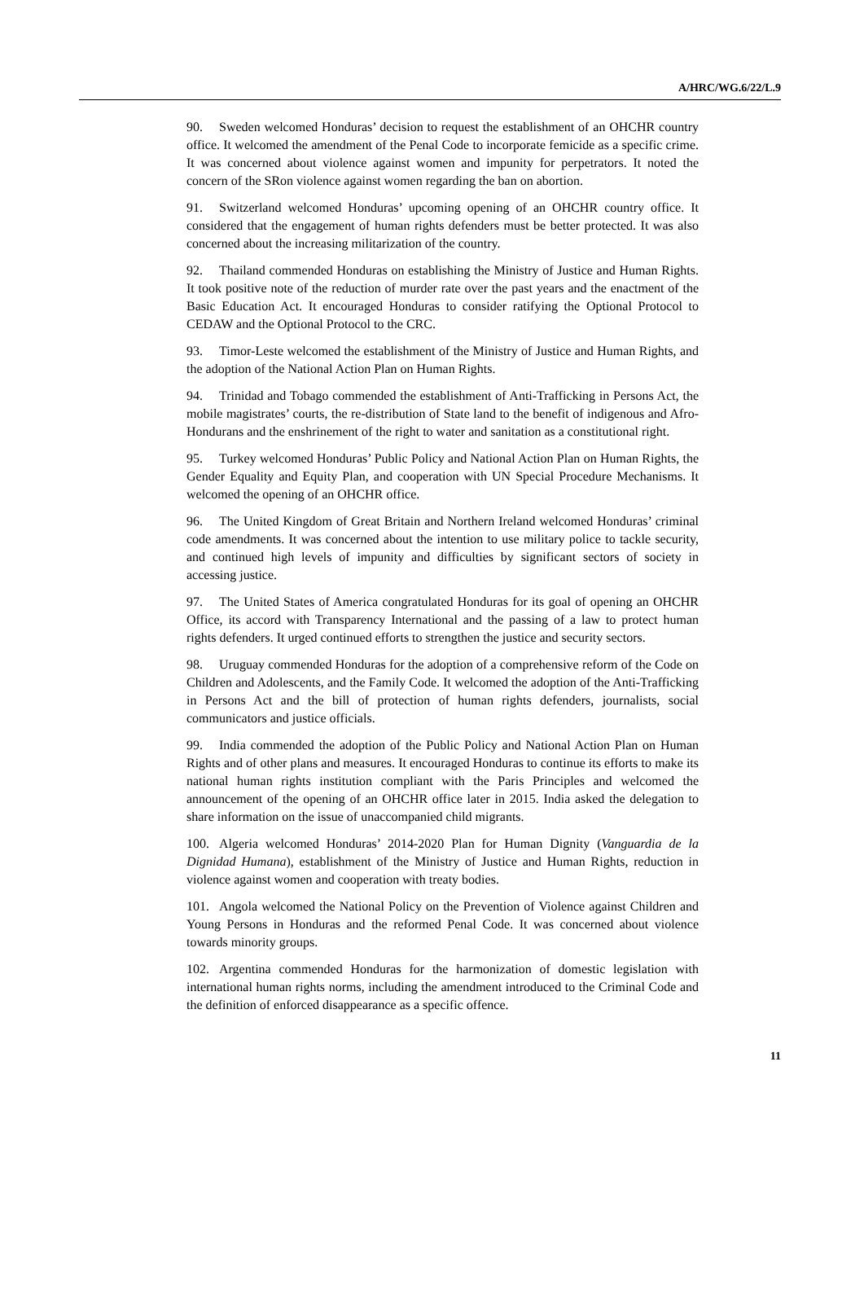A/HRC/WG.6/22/L.9
90. Sweden welcomed Honduras’ decision to request the establishment of an OHCHR country office. It welcomed the amendment of the Penal Code to incorporate femicide as a specific crime. It was concerned about violence against women and impunity for perpetrators. It noted the concern of the SRon violence against women regarding the ban on abortion.
91. Switzerland welcomed Honduras’ upcoming opening of an OHCHR country office. It considered that the engagement of human rights defenders must be better protected. It was also concerned about the increasing militarization of the country.
92. Thailand commended Honduras on establishing the Ministry of Justice and Human Rights. It took positive note of the reduction of murder rate over the past years and the enactment of the Basic Education Act. It encouraged Honduras to consider ratifying the Optional Protocol to CEDAW and the Optional Protocol to the CRC.
93. Timor-Leste welcomed the establishment of the Ministry of Justice and Human Rights, and the adoption of the National Action Plan on Human Rights.
94. Trinidad and Tobago commended the establishment of Anti-Trafficking in Persons Act, the mobile magistrates’ courts, the re-distribution of State land to the benefit of indigenous and Afro-Hondurans and the enshrinement of the right to water and sanitation as a constitutional right.
95. Turkey welcomed Honduras’ Public Policy and National Action Plan on Human Rights, the Gender Equality and Equity Plan, and cooperation with UN Special Procedure Mechanisms. It welcomed the opening of an OHCHR office.
96. The United Kingdom of Great Britain and Northern Ireland welcomed Honduras’ criminal code amendments. It was concerned about the intention to use military police to tackle security, and continued high levels of impunity and difficulties by significant sectors of society in accessing justice.
97. The United States of America congratulated Honduras for its goal of opening an OHCHR Office, its accord with Transparency International and the passing of a law to protect human rights defenders. It urged continued efforts to strengthen the justice and security sectors.
98. Uruguay commended Honduras for the adoption of a comprehensive reform of the Code on Children and Adolescents, and the Family Code. It welcomed the adoption of the Anti-Trafficking in Persons Act and the bill of protection of human rights defenders, journalists, social communicators and justice officials.
99. India commended the adoption of the Public Policy and National Action Plan on Human Rights and of other plans and measures. It encouraged Honduras to continue its efforts to make its national human rights institution compliant with the Paris Principles and welcomed the announcement of the opening of an OHCHR office later in 2015. India asked the delegation to share information on the issue of unaccompanied child migrants.
100. Algeria welcomed Honduras’ 2014-2020 Plan for Human Dignity (Vanguardia de la Dignidad Humana), establishment of the Ministry of Justice and Human Rights, reduction in violence against women and cooperation with treaty bodies.
101. Angola welcomed the National Policy on the Prevention of Violence against Children and Young Persons in Honduras and the reformed Penal Code. It was concerned about violence towards minority groups.
102. Argentina commended Honduras for the harmonization of domestic legislation with international human rights norms, including the amendment introduced to the Criminal Code and the definition of enforced disappearance as a specific offence.
11